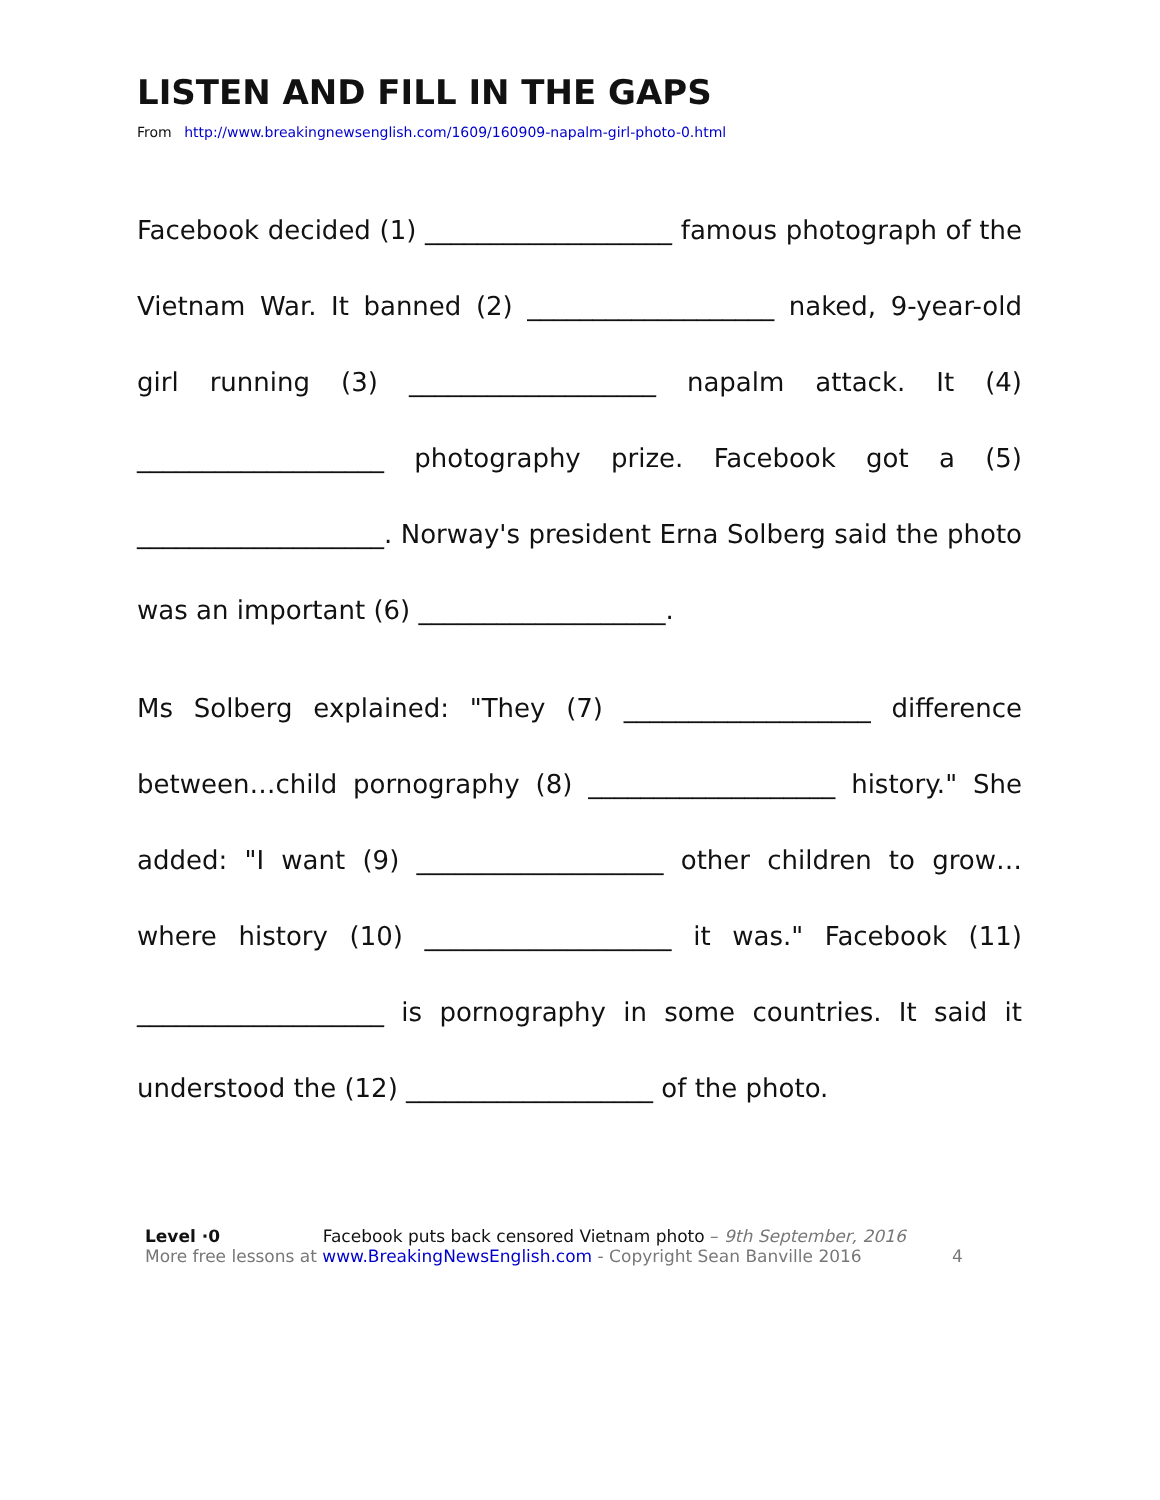LISTEN AND FILL IN THE GAPS
From http://www.breakingnewsenglish.com/1609/160909-napalm-girl-photo-0.html
Facebook decided (1) ___________________ famous photograph of the Vietnam War. It banned (2) ___________________ naked, 9-year-old girl running (3) ___________________ napalm attack. It (4) ___________________ photography prize. Facebook got a (5) ___________________. Norway's president Erna Solberg said the photo was an important (6) ___________________.
Ms Solberg explained: "They (7) ___________________ difference between…child pornography (8) ___________________ history." She added: "I want (9) ___________________ other children to grow…where history (10) ___________________ it was." Facebook (11) ___________________ is pornography in some countries. It said it understood the (12) ___________________ of the photo.
Level ·0 Facebook puts back censored Vietnam photo – 9th September, 2016
More free lessons at www.BreakingNewsEnglish.com - Copyright Sean Banville 2016 4